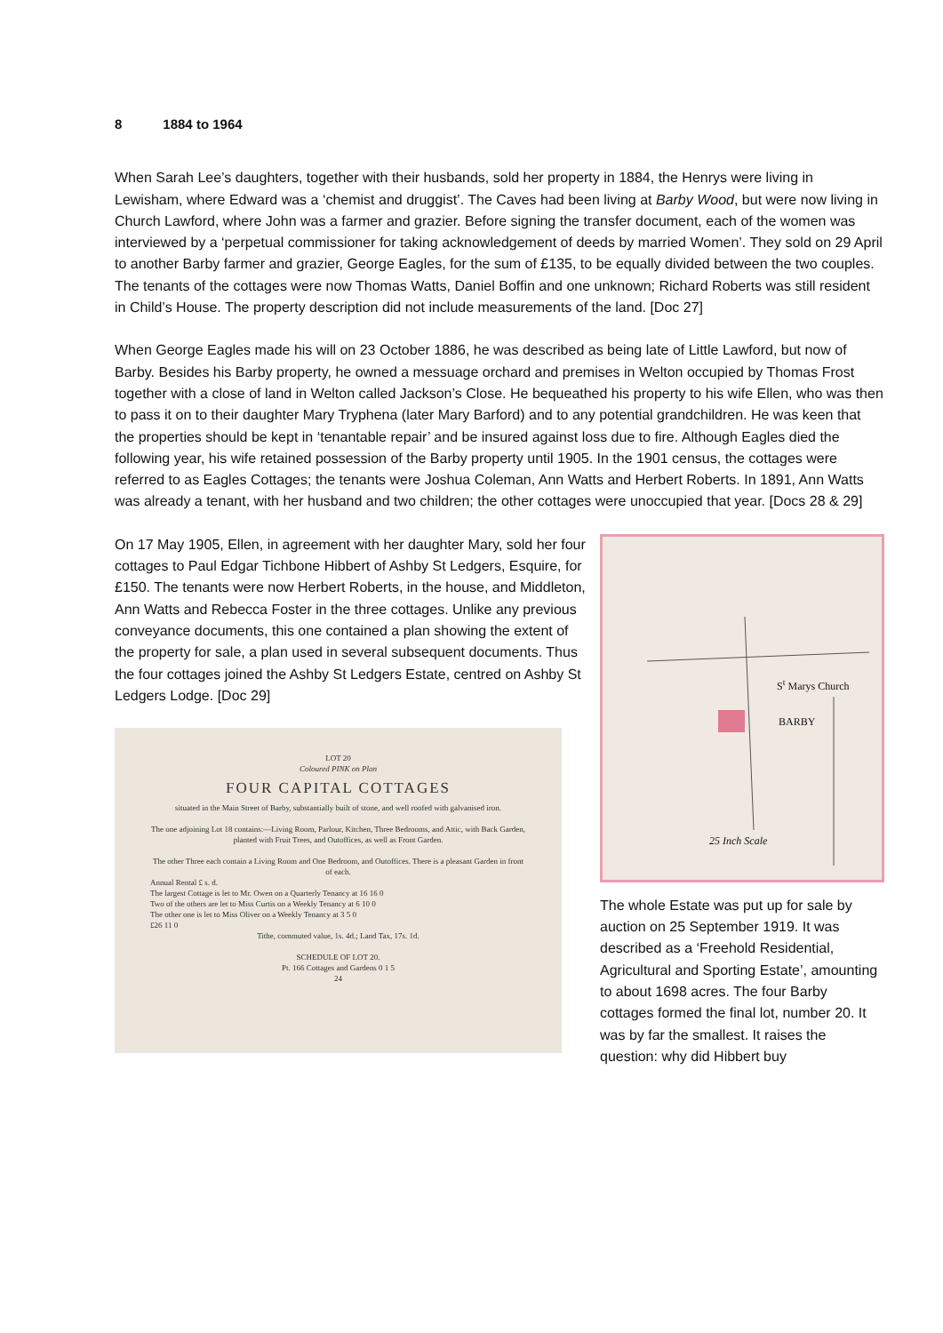8 1884 to 1964
When Sarah Lee’s daughters, together with their husbands, sold her property in 1884, the Henrys were living in Lewisham, where Edward was a ‘chemist and druggist’. The Caves had been living at Barby Wood, but were now living in Church Lawford, where John was a farmer and grazier. Before signing the transfer document, each of the women was interviewed by a ‘perpetual commissioner for taking acknowledgement of deeds by married Women’. They sold on 29 April to another Barby farmer and grazier, George Eagles, for the sum of £135, to be equally divided between the two couples. The tenants of the cottages were now Thomas Watts, Daniel Boffin and one unknown; Richard Roberts was still resident in Child’s House. The property description did not include measurements of the land. [Doc 27]
When George Eagles made his will on 23 October 1886, he was described as being late of Little Lawford, but now of Barby. Besides his Barby property, he owned a messuage orchard and premises in Welton occupied by Thomas Frost together with a close of land in Welton called Jackson’s Close. He bequeathed his property to his wife Ellen, who was then to pass it on to their daughter Mary Tryphena (later Mary Barford) and to any potential grandchildren. He was keen that the properties should be kept in ‘tenantable repair’ and be insured against loss due to fire. Although Eagles died the following year, his wife retained possession of the Barby property until 1905. In the 1901 census, the cottages were referred to as Eagles Cottages; the tenants were Joshua Coleman, Ann Watts and Herbert Roberts. In 1891, Ann Watts was already a tenant, with her husband and two children; the other cottages were unoccupied that year. [Docs 28 & 29]
On 17 May 1905, Ellen, in agreement with her daughter Mary, sold her four cottages to Paul Edgar Tichbone Hibbert of Ashby St Ledgers, Esquire, for £150. The tenants were now Herbert Roberts, in the house, and Middleton, Ann Watts and Rebecca Foster in the three cottages. Unlike any previous conveyance documents, this one contained a plan showing the extent of the property for sale, a plan used in several subsequent documents. Thus the four cottages joined the Ashby St Ledgers Estate, centred on Ashby St Ledgers Lodge. [Doc 29]
LOT 20
Coloured PINK on Plan
FOUR CAPITAL COTTAGES
situated in the Main Street of Barby, substantially built of stone, and well roofed with galvanised iron.
The one adjoining Lot 18 contains:—Living Room, Parlour, Kitchen, Three Bedrooms, and Attic, with Back Garden, planted with Fruit Trees, and Outoffices, as well as Front Garden.
The other Three each contain a Living Room and One Bedroom, and Outoffices. There is a pleasant Garden in front of each.
Annual Rental £ s. d.
The largest Cottage is let to Mr. Owen on a Quarterly Tenancy at 16 16 0
Two of the others are let to Miss Curtis on a Weekly Tenancy at 6 10 0
The other one is let to Miss Oliver on a Weekly Tenancy at 3 5 0
£26 11 0
Tithe, commuted value, 1s. 4d.; Land Tax, 17s. 1d.
SCHEDULE OF LOT 20.
Pt. 166 Cottages and Gardens 0 1 5
24
S<sup>t</sup> Marys Church
BARBY
25 Inch Scale
The whole Estate was put up for sale by auction on 25 September 1919. It was described as a ‘Freehold Residential, Agricultural and Sporting Estate’, amounting to about 1698 acres. The four Barby cottages formed the final lot, number 20. It was by far the smallest. It raises the question: why did Hibbert buy